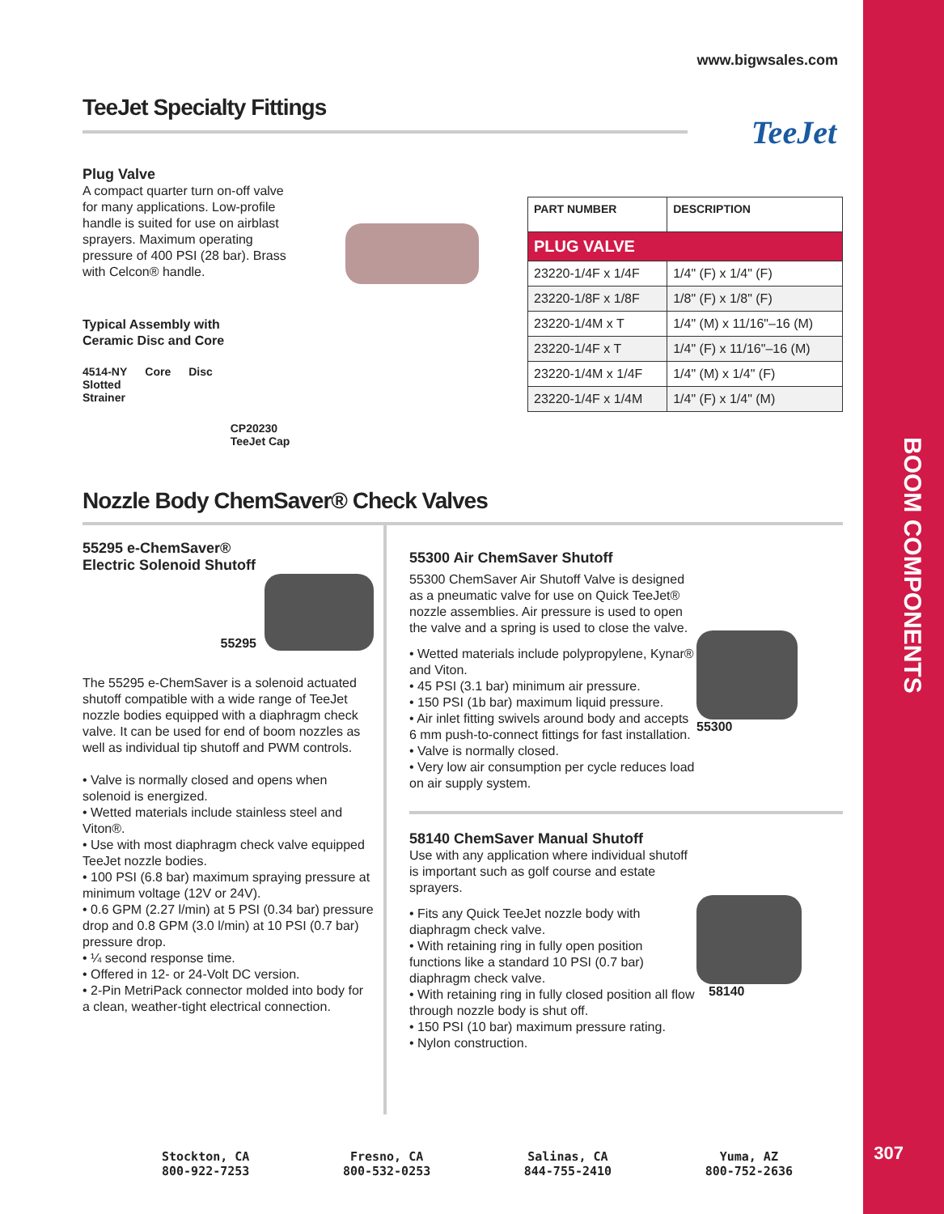BOOM COMPONENTS
307
www.bigwsales.com
TeeJet Specialty Fittings
TeeJet
Plug Valve
A compact quarter turn on-off valve for many applications. Low-profile handle is suited for use on airblast sprayers. Maximum operating pressure of 400 PSI (28 bar). Brass with Celcon® handle.
Typical Assembly with
Ceramic Disc and Core
4514-NY
Slotted
Strainer
Core Disc
CP20230
TeeJet Cap
| PART NUMBER | DESCRIPTION |
| --- | --- |
| PLUG VALVE | |
| 23220-1/4F x 1/4F | 1/4" (F) x 1/4" (F) |
| 23220-1/8F x 1/8F | 1/8" (F) x 1/8" (F) |
| 23220-1/4M x T | 1/4" (M) x 11/16"–16 (M) |
| 23220-1/4F x T | 1/4" (F) x 11/16"–16 (M) |
| 23220-1/4M x 1/4F | 1/4" (M) x 1/4" (F) |
| 23220-1/4F x 1/4M | 1/4" (F) x 1/4" (M) |
Nozzle Body ChemSaver® Check Valves
55295 e-ChemSaver®
Electric Solenoid Shutoff
55295
The 55295 e-ChemSaver is a solenoid actuated shutoff compatible with a wide range of TeeJet nozzle bodies equipped with a diaphragm check valve. It can be used for end of boom nozzles as well as individual tip shutoff and PWM controls.
• Valve is normally closed and opens when solenoid is energized.
• Wetted materials include stainless steel and Viton®.
• Use with most diaphragm check valve equipped TeeJet nozzle bodies.
• 100 PSI (6.8 bar) maximum spraying pressure at minimum voltage (12V or 24V).
• 0.6 GPM (2.27 l/min) at 5 PSI (0.34 bar) pressure drop and 0.8 GPM (3.0 l/min) at 10 PSI (0.7 bar) pressure drop.
• ¼ second response time.
• Offered in 12- or 24-Volt DC version.
• 2-Pin MetriPack connector molded into body for a clean, weather-tight electrical connection.
55300 Air ChemSaver Shutoff
55300 ChemSaver Air Shutoff Valve is designed as a pneumatic valve for use on Quick TeeJet® nozzle assemblies. Air pressure is used to open the valve and a spring is used to close the valve.
• Wetted materials include polypropylene, Kynar® and Viton.
• 45 PSI (3.1 bar) minimum air pressure.
• 150 PSI (1b bar) maximum liquid pressure.
• Air inlet fitting swivels around body and accepts 6 mm push-to-connect fittings for fast installation.
• Valve is normally closed.
• Very low air consumption per cycle reduces load on air supply system.
55300
58140 ChemSaver Manual Shutoff
Use with any application where individual shutoff is important such as golf course and estate sprayers.
• Fits any Quick TeeJet nozzle body with diaphragm check valve.
• With retaining ring in fully open position functions like a standard 10 PSI (0.7 bar) diaphragm check valve.
• With retaining ring in fully closed position all flow through nozzle body is shut off.
• 150 PSI (10 bar) maximum pressure rating.
• Nylon construction.
58140
Stockton, CA
800-922-7253
Fresno, CA
800-532-0253
Salinas, CA
844-755-2410
Yuma, AZ
800-752-2636